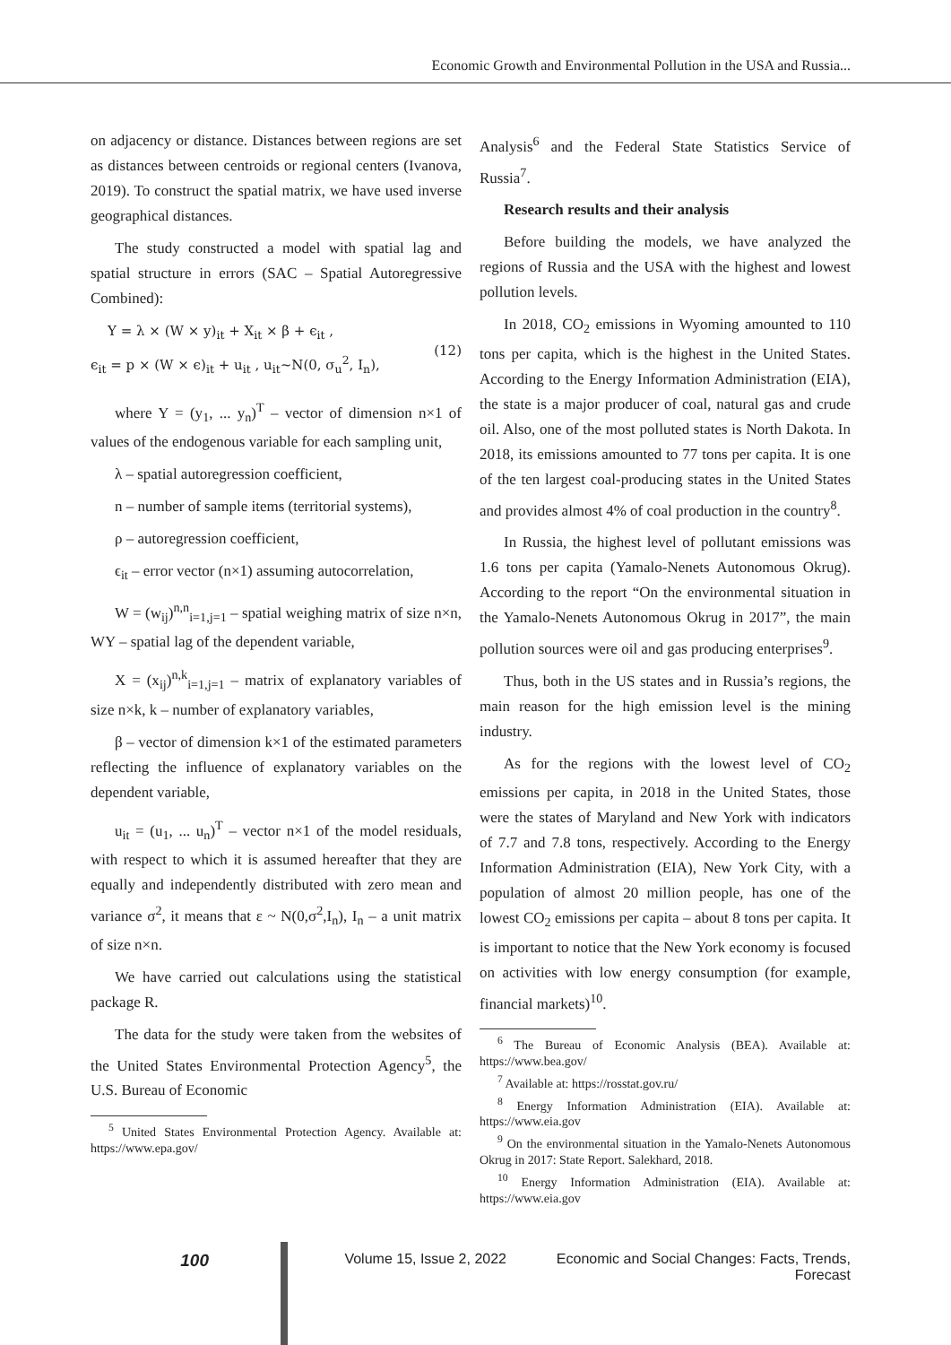Economic Growth and Environmental Pollution in the USA and Russia...
on adjacency or distance. Distances between regions are set as distances between centroids or regional centers (Ivanova, 2019). To construct the spatial matrix, we have used inverse geographical distances.
The study constructed a model with spatial lag and spatial structure in errors (SAC – Spatial Autoregressive Combined):
Y = λ × (W × y)<sub>it</sub> + X<sub>it</sub> × β + ϵ<sub>it</sub> ,
ϵ<sub>it</sub> = p × (W × ϵ)<sub>it</sub> + u<sub>it</sub> , u<sub>it</sub>~N(0, σ<sub>u</sub><sup>2</sup>, I<sub>n</sub>),
(12)
where Y = (y<sub>1</sub>, ... y<sub>n</sub>)<sup>T</sup> – vector of dimension n×1 of values of the endogenous variable for each sampling unit,
λ – spatial autoregression coefficient,
n – number of sample items (territorial systems),
ρ – autoregression coefficient,
ϵ<sub>it</sub> – error vector (n×1) assuming autocorrelation,
W = (w<sub>ij</sub>)<sup>n,n</sup><sub>i=1,j=1</sub> – spatial weighing matrix of size n×n, WY – spatial lag of the dependent variable,
X = (x<sub>ij</sub>)<sup>n,k</sup><sub>i=1,j=1</sub> – matrix of explanatory variables of size n×k, k – number of explanatory variables,
β – vector of dimension k×1 of the estimated parameters reflecting the influence of explanatory variables on the dependent variable,
u<sub>it</sub> = (u<sub>1</sub>, ... u<sub>n</sub>)<sup>T</sup> – vector n×1 of the model residuals, with respect to which it is assumed hereafter that they are equally and independently distributed with zero mean and variance σ<sup>2</sup>, it means that ε ~ N(0,σ<sup>2</sup>,I<sub>n</sub>), I<sub>n</sub> – a unit matrix of size n×n.
We have carried out calculations using the statistical package R.
The data for the study were taken from the websites of the United States Environmental Protection Agency<sup>5</sup>, the U.S. Bureau of Economic
<sup>5</sup> United States Environmental Protection Agency. Available at: https://www.epa.gov/
Analysis<sup>6</sup> and the Federal State Statistics Service of Russia<sup>7</sup>.
Research results and their analysis
Before building the models, we have analyzed the regions of Russia and the USA with the highest and lowest pollution levels.
In 2018, CO<sub>2</sub> emissions in Wyoming amounted to 110 tons per capita, which is the highest in the United States. According to the Energy Information Administration (EIA), the state is a major producer of coal, natural gas and crude oil. Also, one of the most polluted states is North Dakota. In 2018, its emissions amounted to 77 tons per capita. It is one of the ten largest coal-producing states in the United States and provides almost 4% of coal production in the country<sup>8</sup>.
In Russia, the highest level of pollutant emissions was 1.6 tons per capita (Yamalo-Nenets Autonomous Okrug). According to the report “On the environmental situation in the Yamalo-Nenets Autonomous Okrug in 2017”, the main pollution sources were oil and gas producing enterprises<sup>9</sup>.
Thus, both in the US states and in Russia’s regions, the main reason for the high emission level is the mining industry.
As for the regions with the lowest level of CO<sub>2</sub> emissions per capita, in 2018 in the United States, those were the states of Maryland and New York with indicators of 7.7 and 7.8 tons, respectively. According to the Energy Information Administration (EIA), New York City, with a population of almost 20 million people, has one of the lowest CO<sub>2</sub> emissions per capita – about 8 tons per capita. It is important to notice that the New York economy is focused on activities with low energy consumption (for example, financial markets)<sup>10</sup>.
<sup>6</sup> The Bureau of Economic Analysis (BEA). Available at: https://www.bea.gov/
<sup>7</sup> Available at: https://rosstat.gov.ru/
<sup>8</sup> Energy Information Administration (EIA). Available at: https://www.eia.gov
<sup>9</sup> On the environmental situation in the Yamalo-Nenets Autonomous Okrug in 2017: State Report. Salekhard, 2018.
<sup>10</sup> Energy Information Administration (EIA). Available at: https://www.eia.gov
100
Volume 15, Issue 2, 2022 Economic and Social Changes: Facts, Trends, Forecast